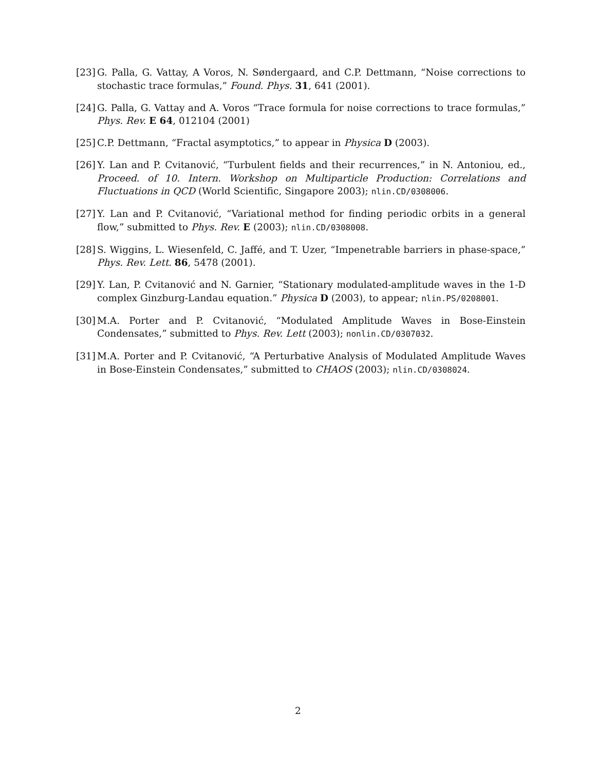[23] G. Palla, G. Vattay, A Voros, N. Søndergaard, and C.P. Dettmann, “Noise corrections to stochastic trace formulas,” Found. Phys. 31, 641 (2001).
[24] G. Palla, G. Vattay and A. Voros “Trace formula for noise corrections to trace formulas,” Phys. Rev. E 64, 012104 (2001)
[25] C.P. Dettmann, “Fractal asymptotics,” to appear in Physica D (2003).
[26] Y. Lan and P. Cvitanović, “Turbulent fields and their recurrences,” in N. Antoniou, ed., Proceed. of 10. Intern. Workshop on Multiparticle Production: Correlations and Fluctuations in QCD (World Scientific, Singapore 2003); nlin.CD/0308006.
[27] Y. Lan and P. Cvitanović, “Variational method for finding periodic orbits in a general flow,” submitted to Phys. Rev. E (2003); nlin.CD/0308008.
[28] S. Wiggins, L. Wiesenfeld, C. Jaffé, and T. Uzer, “Impenetrable barriers in phase-space,” Phys. Rev. Lett. 86, 5478 (2001).
[29] Y. Lan, P. Cvitanović and N. Garnier, “Stationary modulated-amplitude waves in the 1-D complex Ginzburg-Landau equation.” Physica D (2003), to appear; nlin.PS/0208001.
[30] M.A. Porter and P. Cvitanović, “Modulated Amplitude Waves in Bose-Einstein Condensates,” submitted to Phys. Rev. Lett (2003); nonlin.CD/0307032.
[31] M.A. Porter and P. Cvitanović, “A Perturbative Analysis of Modulated Amplitude Waves in Bose-Einstein Condensates,” submitted to CHAOS (2003); nlin.CD/0308024.
2